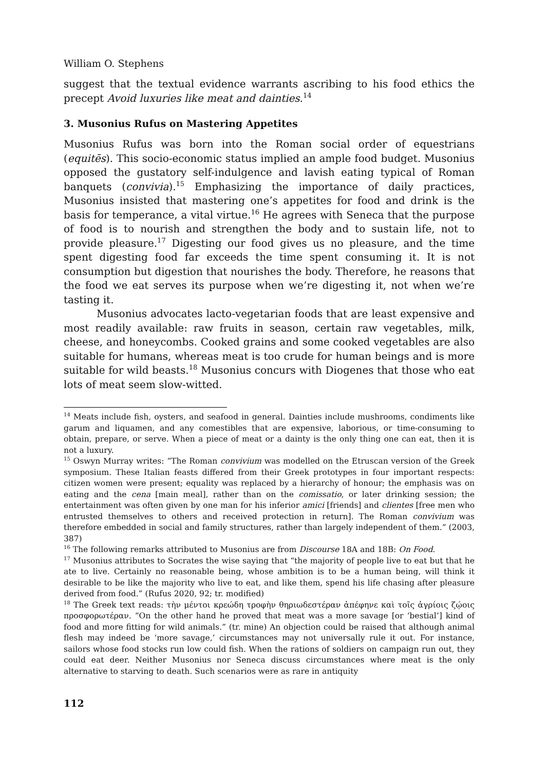William O. Stephens
suggest that the textual evidence warrants ascribing to his food ethics the precept Avoid luxuries like meat and dainties.<sup>14</sup>
3. Musonius Rufus on Mastering Appetites
Musonius Rufus was born into the Roman social order of equestrians (equitēs). This socio-economic status implied an ample food budget. Musonius opposed the gustatory self-indulgence and lavish eating typical of Roman banquets (convivia).<sup>15</sup> Emphasizing the importance of daily practices, Musonius insisted that mastering one’s appetites for food and drink is the basis for temperance, a vital virtue.<sup>16</sup> He agrees with Seneca that the purpose of food is to nourish and strengthen the body and to sustain life, not to provide pleasure.<sup>17</sup> Digesting our food gives us no pleasure, and the time spent digesting food far exceeds the time spent consuming it. It is not consumption but digestion that nourishes the body. Therefore, he reasons that the food we eat serves its purpose when we’re digesting it, not when we’re tasting it.
Musonius advocates lacto-vegetarian foods that are least expensive and most readily available: raw fruits in season, certain raw vegetables, milk, cheese, and honeycombs. Cooked grains and some cooked vegetables are also suitable for humans, whereas meat is too crude for human beings and is more suitable for wild beasts.<sup>18</sup> Musonius concurs with Diogenes that those who eat lots of meat seem slow-witted.
<sup>14</sup> Meats include fish, oysters, and seafood in general. Dainties include mushrooms, condiments like garum and liquamen, and any comestibles that are expensive, laborious, or time-consuming to obtain, prepare, or serve. When a piece of meat or a dainty is the only thing one can eat, then it is not a luxury.
<sup>15</sup> Oswyn Murray writes: “The Roman convivium was modelled on the Etruscan version of the Greek symposium. These Italian feasts differed from their Greek prototypes in four important respects: citizen women were present; equality was replaced by a hierarchy of honour; the emphasis was on eating and the cena [main meal], rather than on the comissatio, or later drinking session; the entertainment was often given by one man for his inferior amici [friends] and clientes [free men who entrusted themselves to others and received protection in return]. The Roman convivium was therefore embedded in social and family structures, rather than largely independent of them.” (2003, 387)
<sup>16</sup> The following remarks attributed to Musonius are from Discourse 18A and 18B: On Food.
<sup>17</sup> Musonius attributes to Socrates the wise saying that “the majority of people live to eat but that he ate to live. Certainly no reasonable being, whose ambition is to be a human being, will think it desirable to be like the majority who live to eat, and like them, spend his life chasing after pleasure derived from food.” (Rufus 2020, 92; tr. modified)
<sup>18</sup> The Greek text reads: τὴν μέντοι κρεώδη τροφὴν θηριωδεστέραν ἀπέφηνε καὶ τοῖς ἀγρίοις ζῴοις προσφορωτέραν. “On the other hand he proved that meat was a more savage [or ‘bestial’] kind of food and more fitting for wild animals.” (tr. mine) An objection could be raised that although animal flesh may indeed be ‘more savage,’ circumstances may not universally rule it out. For instance, sailors whose food stocks run low could fish. When the rations of soldiers on campaign run out, they could eat deer. Neither Musonius nor Seneca discuss circumstances where meat is the only alternative to starving to death. Such scenarios were as rare in antiquity
112